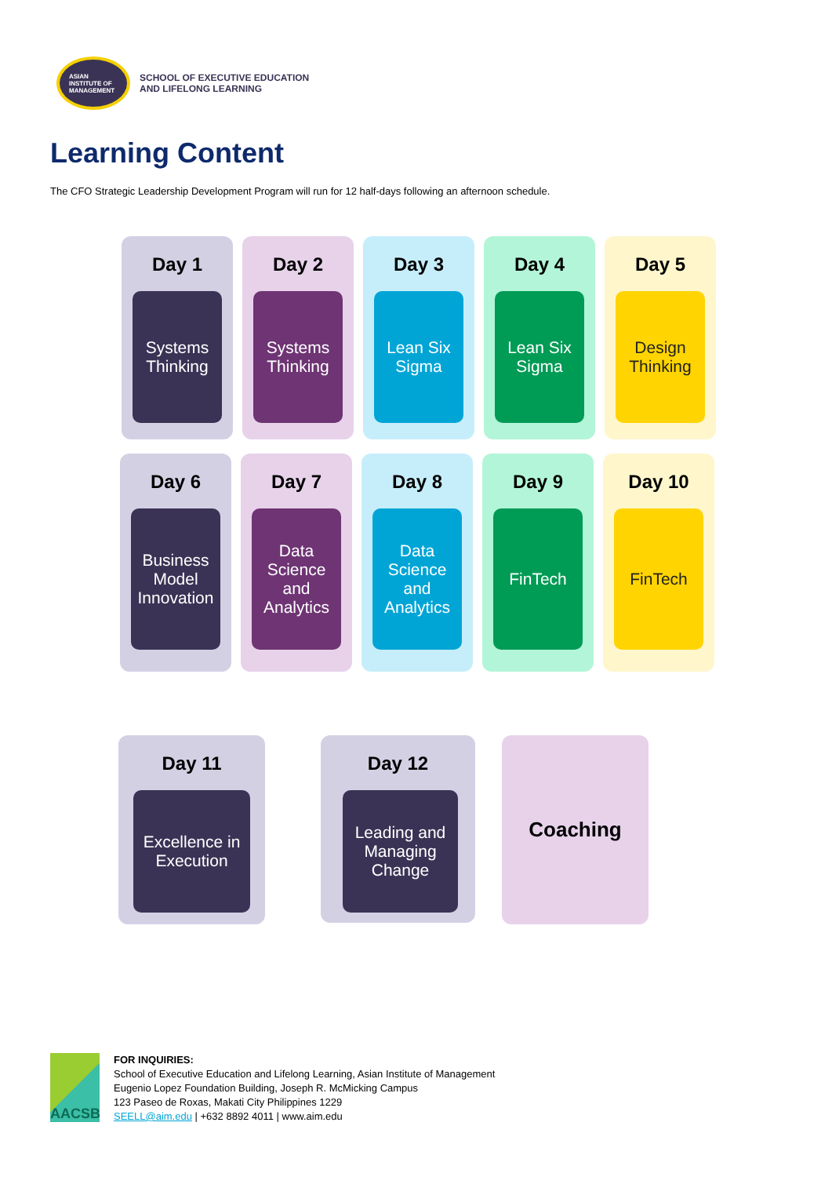ASIAN
INSTITUTE OF
MANAGEMENT
SCHOOL OF EXECUTIVE EDUCATION
AND LIFELONG LEARNING
Learning Content
The CFO Strategic Leadership Development Program will run for 12 half-days following an afternoon schedule.
Day 1
Systems
Thinking
Day 2
Systems
Thinking
Day 3
Lean Six
Sigma
Day 4
Lean Six
Sigma
Day 5
Design
Thinking
Day 6
Business
Model
Innovation
Day 7
Data
Science
and
Analytics
Day 8
Data
Science
and
Analytics
Day 9
FinTech
Day 10
FinTech
Day 11
Excellence in
Execution
Day 12
Leading and
Managing
Change
Coaching
AACSB
FOR INQUIRIES:
School of Executive Education and Lifelong Learning, Asian Institute of Management
Eugenio Lopez Foundation Building, Joseph R. McMicking Campus
123 Paseo de Roxas, Makati City Philippines 1229
SEELL@aim.edu | +632 8892 4011 | www.aim.edu